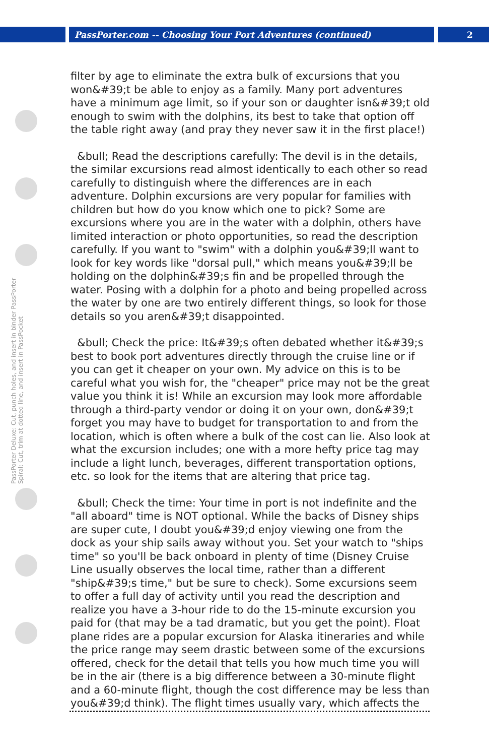PassPorter.com -- Choosing Your Port Adventures (continued) 2
PassPorter Deluxe: Cut, punch holes, and insert in binder PassPorter Spiral: Cut, trim at dotted line, and insert in PassPocket
filter by age to eliminate the extra bulk of excursions that you won&#39;t be able to enjoy as a family. Many port adventures have a minimum age limit, so if your son or daughter isn&#39;t old enough to swim with the dolphins, its best to take that option off the table right away (and pray they never saw it in the first place!)
&bull; Read the descriptions carefully: The devil is in the details, the similar excursions read almost identically to each other so read carefully to distinguish where the differences are in each adventure. Dolphin excursions are very popular for families with children but how do you know which one to pick? Some are excursions where you are in the water with a dolphin, others have limited interaction or photo opportunities, so read the description carefully. If you want to "swim" with a dolphin you&#39;ll want to look for key words like "dorsal pull," which means you&#39;ll be holding on the dolphin&#39;s fin and be propelled through the water. Posing with a dolphin for a photo and being propelled across the water by one are two entirely different things, so look for those details so you aren&#39;t disappointed.
&bull; Check the price: It&#39;s often debated whether it&#39;s best to book port adventures directly through the cruise line or if you can get it cheaper on your own. My advice on this is to be careful what you wish for, the "cheaper" price may not be the great value you think it is! While an excursion may look more affordable through a third-party vendor or doing it on your own, don&#39;t forget you may have to budget for transportation to and from the location, which is often where a bulk of the cost can lie. Also look at what the excursion includes; one with a more hefty price tag may include a light lunch, beverages, different transportation options, etc. so look for the items that are altering that price tag.
&bull; Check the time: Your time in port is not indefinite and the "all aboard" time is NOT optional. While the backs of Disney ships are super cute, I doubt you&#39;d enjoy viewing one from the dock as your ship sails away without you. Set your watch to "ships time" so you'll be back onboard in plenty of time (Disney Cruise Line usually observes the local time, rather than a different "ship&#39;s time," but be sure to check). Some excursions seem to offer a full day of activity until you read the description and realize you have a 3-hour ride to do the 15-minute excursion you paid for (that may be a tad dramatic, but you get the point). Float plane rides are a popular excursion for Alaska itineraries and while the price range may seem drastic between some of the excursions offered, check for the detail that tells you how much time you will be in the air (there is a big difference between a 30-minute flight and a 60-minute flight, though the cost difference may be less than you&#39;d think). The flight times usually vary, which affects the